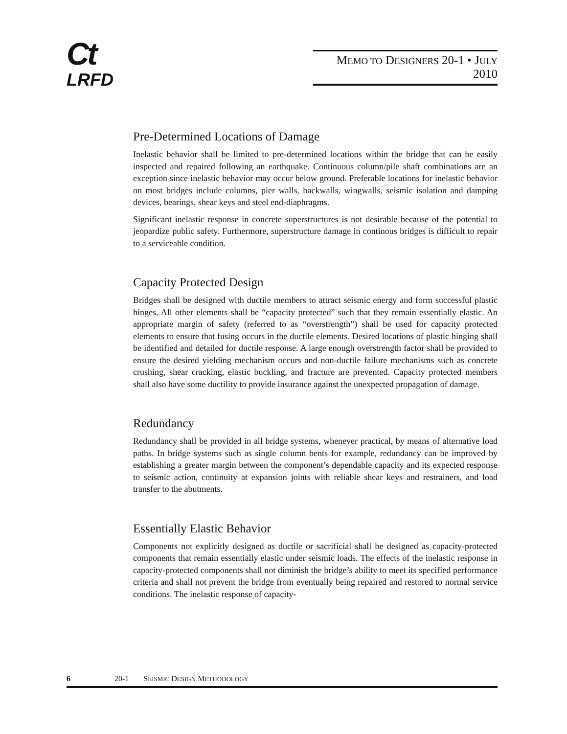Ct
LRFD
MEMO TO DESIGNERS 20-1 • JULY 2010
Pre-Determined Locations of Damage
Inelastic behavior shall be limited to pre-determined locations within the bridge that can be easily inspected and repaired following an earthquake. Continuous column/pile shaft combinations are an exception since inelastic behavior may occur below ground. Preferable locations for inelastic behavior on most bridges include columns, pier walls, backwalls, wingwalls, seismic isolation and damping devices, bearings, shear keys and steel end-diaphragms.
Significant inelastic response in concrete superstructures is not desirable because of the potential to jeopardize public safety. Furthermore, superstructure damage in continous bridges is difficult to repair to a serviceable condition.
Capacity Protected Design
Bridges shall be designed with ductile members to attract seismic energy and form successful plastic hinges. All other elements shall be “capacity protected” such that they remain essentially elastic. An appropriate margin of safety (referred to as “overstrength”) shall be used for capacity protected elements to ensure that fusing occurs in the ductile elements. Desired locations of plastic hinging shall be identified and detailed for ductile response. A large enough overstrength factor shall be provided to ensure the desired yielding mechanism occurs and non-ductile failure mechanisms such as concrete crushing, shear cracking, elastic buckling, and fracture are prevented. Capacity protected members shall also have some ductility to provide insurance against the unexpected propagation of damage.
Redundancy
Redundancy shall be provided in all bridge systems, whenever practical, by means of alternative load paths. In bridge systems such as single column bents for example, redundancy can be improved by establishing a greater margin between the component’s dependable capacity and its expected response to seismic action, continuity at expansion joints with reliable shear keys and restrainers, and load transfer to the abutments.
Essentially Elastic Behavior
Components not explicitly designed as ductile or sacrificial shall be designed as capacity-protected components that remain essentially elastic under seismic loads. The effects of the inelastic response in capacity-protected components shall not diminish the bridge’s ability to meet its specified performance criteria and shall not prevent the bridge from eventually being repaired and restored to normal service conditions. The inelastic response of capacity-
6 20-1 SEISMIC DESIGN METHODOLOGY